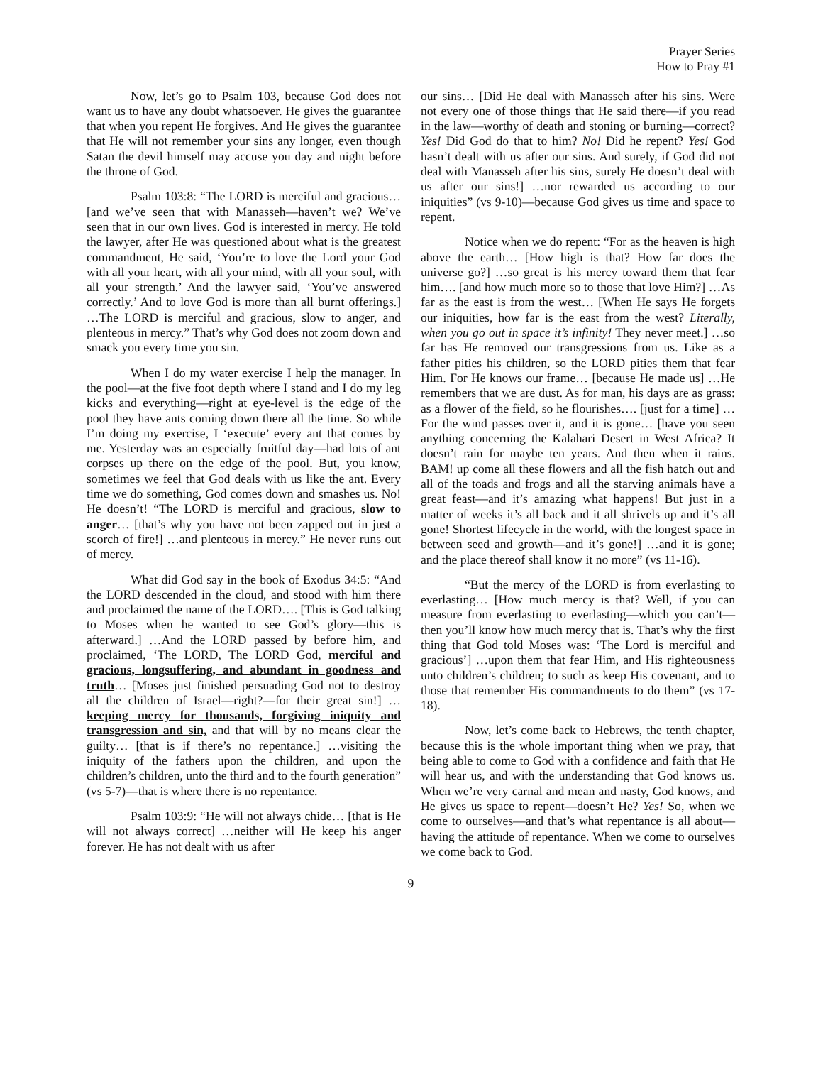Prayer Series
How to Pray #1
Now, let’s go to Psalm 103, because God does not want us to have any doubt whatsoever. He gives the guarantee that when you repent He forgives. And He gives the guarantee that He will not remember your sins any longer, even though Satan the devil himself may accuse you day and night before the throne of God.
Psalm 103:8: “The LORD is merciful and gracious… [and we’ve seen that with Manasseh—haven’t we? We’ve seen that in our own lives. God is interested in mercy. He told the lawyer, after He was questioned about what is the greatest commandment, He said, ‘You’re to love the Lord your God with all your heart, with all your mind, with all your soul, with all your strength.’ And the lawyer said, ‘You’ve answered correctly.’ And to love God is more than all burnt offerings.] …The LORD is merciful and gracious, slow to anger, and plenteous in mercy.” That’s why God does not zoom down and smack you every time you sin.
When I do my water exercise I help the manager. In the pool—at the five foot depth where I stand and I do my leg kicks and everything—right at eye-level is the edge of the pool they have ants coming down there all the time. So while I’m doing my exercise, I ‘execute’ every ant that comes by me. Yesterday was an especially fruitful day—had lots of ant corpses up there on the edge of the pool. But, you know, sometimes we feel that God deals with us like the ant. Every time we do something, God comes down and smashes us. No! He doesn’t! “The LORD is merciful and gracious, slow to anger… [that’s why you have not been zapped out in just a scorch of fire!] …and plenteous in mercy.” He never runs out of mercy.
What did God say in the book of Exodus 34:5: “And the LORD descended in the cloud, and stood with him there and proclaimed the name of the LORD…. [This is God talking to Moses when he wanted to see God’s glory—this is afterward.] …And the LORD passed by before him, and proclaimed, ‘The LORD, The LORD God, merciful and gracious, longsuffering, and abundant in goodness and truth… [Moses just finished persuading God not to destroy all the children of Israel—right?—for their great sin!] …keeping mercy for thousands, forgiving iniquity and transgression and sin, and that will by no means clear the guilty… [that is if there’s no repentance.] …visiting the iniquity of the fathers upon the children, and upon the children’s children, unto the third and to the fourth generation” (vs 5-7)—that is where there is no repentance.
Psalm 103:9: “He will not always chide… [that is He will not always correct] …neither will He keep his anger forever. He has not dealt with us after
our sins… [Did He deal with Manasseh after his sins. Were not every one of those things that He said there—if you read in the law—worthy of death and stoning or burning—correct? Yes! Did God do that to him? No! Did he repent? Yes! God hasn’t dealt with us after our sins. And surely, if God did not deal with Manasseh after his sins, surely He doesn’t deal with us after our sins!] …nor rewarded us according to our iniquities” (vs 9-10)—because God gives us time and space to repent.
Notice when we do repent: “For as the heaven is high above the earth… [How high is that? How far does the universe go?] …so great is his mercy toward them that fear him…. [and how much more so to those that love Him?] …As far as the east is from the west… [When He says He forgets our iniquities, how far is the east from the west? Literally, when you go out in space it’s infinity! They never meet.] …so far has He removed our transgressions from us. Like as a father pities his children, so the LORD pities them that fear Him. For He knows our frame… [because He made us] …He remembers that we are dust. As for man, his days are as grass: as a flower of the field, so he flourishes…. [just for a time] …For the wind passes over it, and it is gone… [have you seen anything concerning the Kalahari Desert in West Africa? It doesn’t rain for maybe ten years. And then when it rains. BAM! up come all these flowers and all the fish hatch out and all of the toads and frogs and all the starving animals have a great feast—and it’s amazing what happens! But just in a matter of weeks it’s all back and it all shrivels up and it’s all gone! Shortest lifecycle in the world, with the longest space in between seed and growth—and it’s gone!] …and it is gone; and the place thereof shall know it no more” (vs 11-16).
“But the mercy of the LORD is from everlasting to everlasting… [How much mercy is that? Well, if you can measure from everlasting to everlasting—which you can’t—then you’ll know how much mercy that is. That’s why the first thing that God told Moses was: ‘The Lord is merciful and gracious’] …upon them that fear Him, and His righteousness unto children’s children; to such as keep His covenant, and to those that remember His commandments to do them” (vs 17-18).
Now, let’s come back to Hebrews, the tenth chapter, because this is the whole important thing when we pray, that being able to come to God with a confidence and faith that He will hear us, and with the understanding that God knows us. When we’re very carnal and mean and nasty, God knows, and He gives us space to repent—doesn’t He? Yes! So, when we come to ourselves—and that’s what repentance is all about—having the attitude of repentance. When we come to ourselves we come back to God.
9